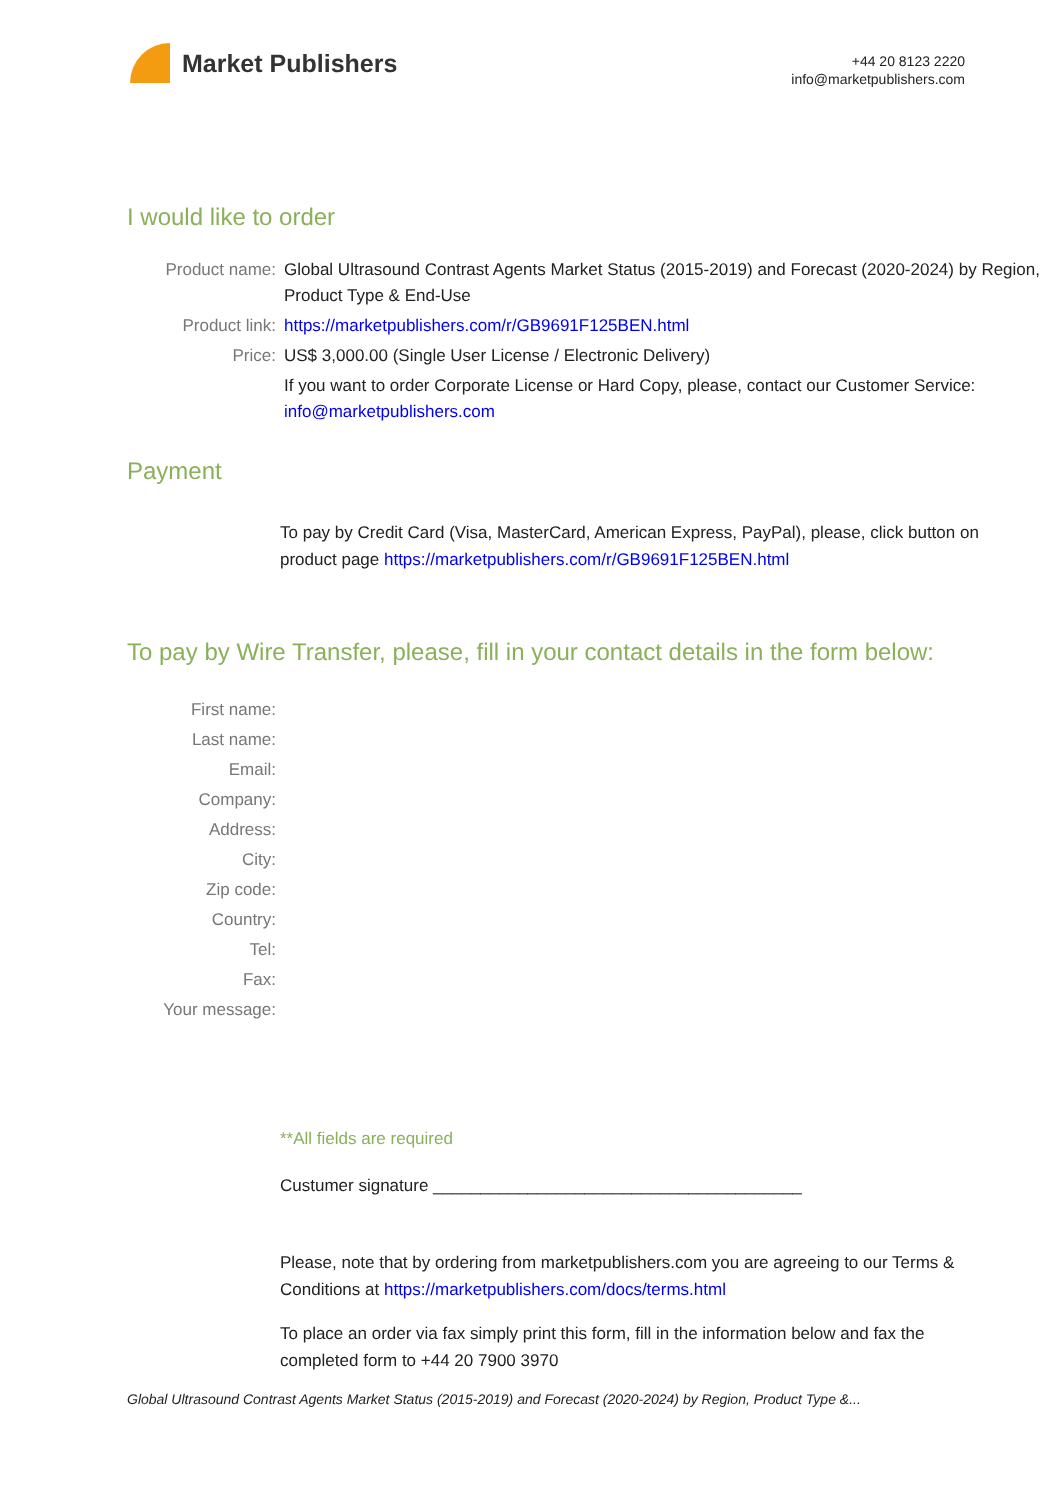Market Publishers
+44 20 8123 2220
info@marketpublishers.com
I would like to order
| Product name: | Global Ultrasound Contrast Agents Market Status (2015-2019) and Forecast (2020-2024) by Region, Product Type & End-Use |
| Product link: | https://marketpublishers.com/r/GB9691F125BEN.html |
| Price: | US$ 3,000.00 (Single User License / Electronic Delivery) |
| | If you want to order Corporate License or Hard Copy, please, contact our Customer Service: info@marketpublishers.com |
Payment
To pay by Credit Card (Visa, MasterCard, American Express, PayPal), please, click button on product page https://marketpublishers.com/r/GB9691F125BEN.html
To pay by Wire Transfer, please, fill in your contact details in the form below:
| First name: | |
| Last name: | |
| Email: | |
| Company: | |
| Address: | |
| City: | |
| Zip code: | |
| Country: | |
| Tel: | |
| Fax: | |
| Your message: | |
**All fields are required
Custumer signature _______________________________________
Please, note that by ordering from marketpublishers.com you are agreeing to our Terms & Conditions at https://marketpublishers.com/docs/terms.html
To place an order via fax simply print this form, fill in the information below and fax the completed form to +44 20 7900 3970
Global Ultrasound Contrast Agents Market Status (2015-2019) and Forecast (2020-2024) by Region, Product Type &...